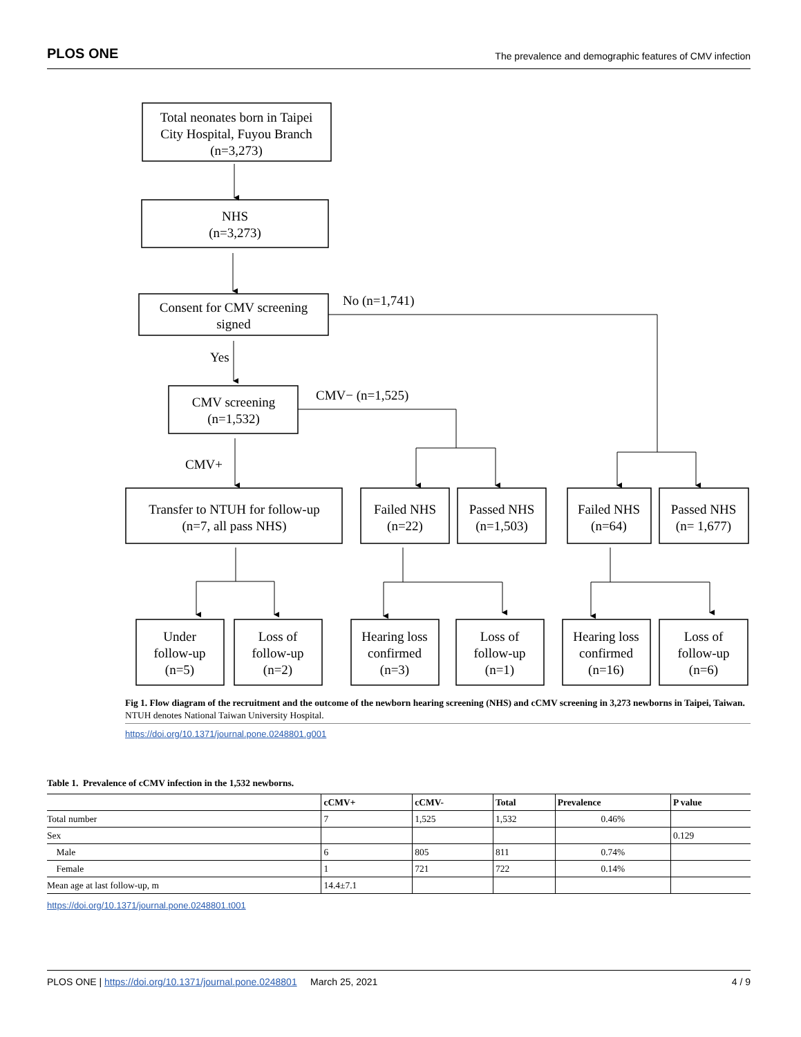PLOS ONE The prevalence and demographic features of CMV infection
Total neonates born in Taipei
City Hospital, Fuyou Branch
(n=3,273)
NHS
(n=3,273)
Consent for CMV screening
signed
CMV screening
(n=1,532)
Transfer to NTUH for follow-up
(n=7, all pass NHS)
Failed NHS
(n=22)
Passed NHS
(n=1,503)
Failed NHS
(n=64)
Passed NHS
(n= 1,677)
Under
follow-up
(n=5)
Loss of
follow-up
(n=2)
Hearing loss
confirmed
(n=3)
Loss of
follow-up
(n=1)
Hearing loss
confirmed
(n=16)
Loss of
follow-up
(n=6)
No (n=1,741)
Yes
CMV− (n=1,525)
CMV+
Fig 1. Flow diagram of the recruitment and the outcome of the newborn hearing screening (NHS) and cCMV screening in 3,273 newborns in Taipei, Taiwan. NTUH denotes National Taiwan University Hospital.
https://doi.org/10.1371/journal.pone.0248801.g001
Table 1. Prevalence of cCMV infection in the 1,532 newborns.
| | cCMV+ | cCMV- | Total | Prevalence | P value |
| --- | --- | --- | --- | --- | --- |
| Total number | 7 | 1,525 | 1,532 | 0.46% | |
| Sex | | | | | 0.129 |
| Male | 6 | 805 | 811 | 0.74% | |
| Female | 1 | 721 | 722 | 0.14% | |
| Mean age at last follow-up, m | 14.4±7.1 | | | | |
https://doi.org/10.1371/journal.pone.0248801.t001
PLOS ONE | https://doi.org/10.1371/journal.pone.0248801 March 25, 2021 4 / 9